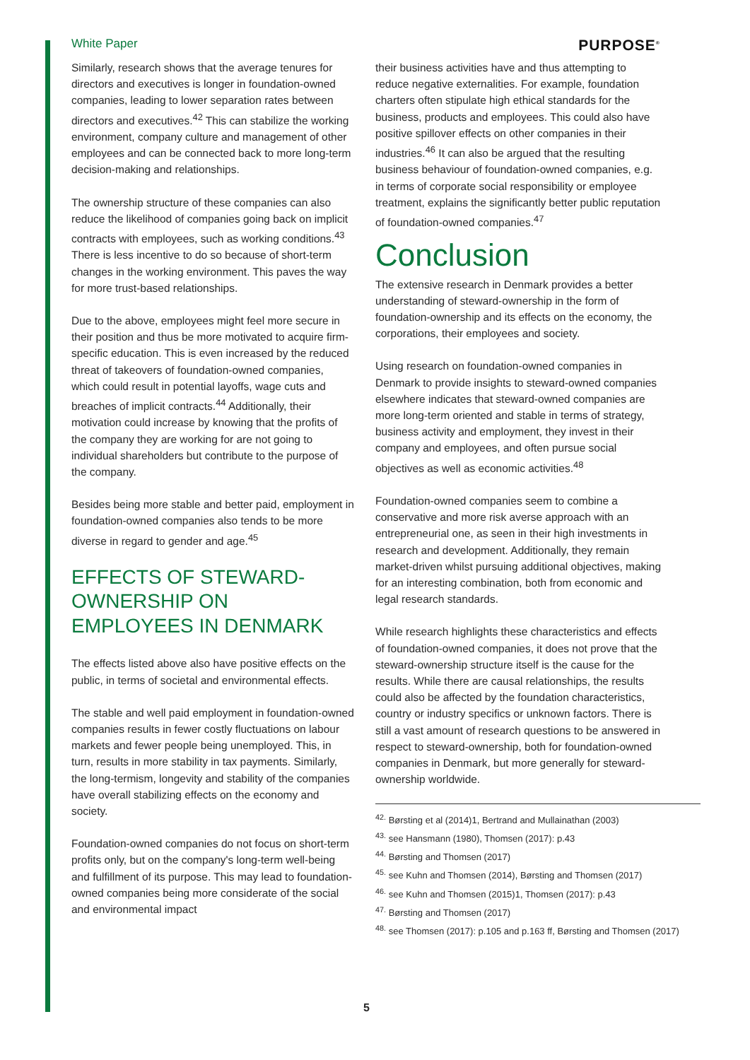White Paper PURPOSE<sup>®</sup>
Similarly, research shows that the average tenures for directors and executives is longer in foundation-owned companies, leading to lower separation rates between directors and executives.<sup>42</sup> This can stabilize the working environment, company culture and management of other employees and can be connected back to more long-term decision-making and relationships.
The ownership structure of these companies can also reduce the likelihood of companies going back on implicit contracts with employees, such as working conditions.<sup>43</sup> There is less incentive to do so because of short-term changes in the working environment. This paves the way for more trust-based relationships.
Due to the above, employees might feel more secure in their position and thus be more motivated to acquire firm-specific education. This is even increased by the reduced threat of takeovers of foundation-owned companies, which could result in potential layoffs, wage cuts and breaches of implicit contracts.<sup>44</sup> Additionally, their motivation could increase by knowing that the profits of the company they are working for are not going to individual shareholders but contribute to the purpose of the company.
Besides being more stable and better paid, employment in foundation-owned companies also tends to be more diverse in regard to gender and age.<sup>45</sup>
EFFECTS OF STEWARD-OWNERSHIP ON EMPLOYEES IN DENMARK
The effects listed above also have positive effects on the public, in terms of societal and environmental effects.
The stable and well paid employment in foundation-owned companies results in fewer costly fluctuations on labour markets and fewer people being unemployed. This, in turn, results in more stability in tax payments. Similarly, the long-termism, longevity and stability of the companies have overall stabilizing effects on the economy and society.
Foundation-owned companies do not focus on short-term profits only, but on the company's long-term well-being and fulfillment of its purpose. This may lead to foundation-owned companies being more considerate of the social and environmental impact
their business activities have and thus attempting to reduce negative externalities. For example, foundation charters often stipulate high ethical standards for the business, products and employees. This could also have positive spillover effects on other companies in their industries.<sup>46</sup> It can also be argued that the resulting business behaviour of foundation-owned companies, e.g. in terms of corporate social responsibility or employee treatment, explains the significantly better public reputation of foundation-owned companies.<sup>47</sup>
Conclusion
The extensive research in Denmark provides a better understanding of steward-ownership in the form of foundation-ownership and its effects on the economy, the corporations, their employees and society.
Using research on foundation-owned companies in Denmark to provide insights to steward-owned companies elsewhere indicates that steward-owned companies are more long-term oriented and stable in terms of strategy, business activity and employment, they invest in their company and employees, and often pursue social objectives as well as economic activities.<sup>48</sup>
Foundation-owned companies seem to combine a conservative and more risk averse approach with an entrepreneurial one, as seen in their high investments in research and development. Additionally, they remain market-driven whilst pursuing additional objectives, making for an interesting combination, both from economic and legal research standards.
While research highlights these characteristics and effects of foundation-owned companies, it does not prove that the steward-ownership structure itself is the cause for the results. While there are causal relationships, the results could also be affected by the foundation characteristics, country or industry specifics or unknown factors. There is still a vast amount of research questions to be answered in respect to steward-ownership, both for foundation-owned companies in Denmark, but more generally for steward-ownership worldwide.
<sup>42.</sup> Børsting et al (2014)1, Bertrand and Mullainathan (2003)
<sup>43.</sup> see Hansmann (1980), Thomsen (2017): p.43
<sup>44.</sup> Børsting and Thomsen (2017)
<sup>45.</sup> see Kuhn and Thomsen (2014), Børsting and Thomsen (2017)
<sup>46.</sup> see Kuhn and Thomsen (2015)1, Thomsen (2017): p.43
<sup>47.</sup> Børsting and Thomsen (2017)
<sup>48.</sup> see Thomsen (2017): p.105 and p.163 ff, Børsting and Thomsen (2017)
5